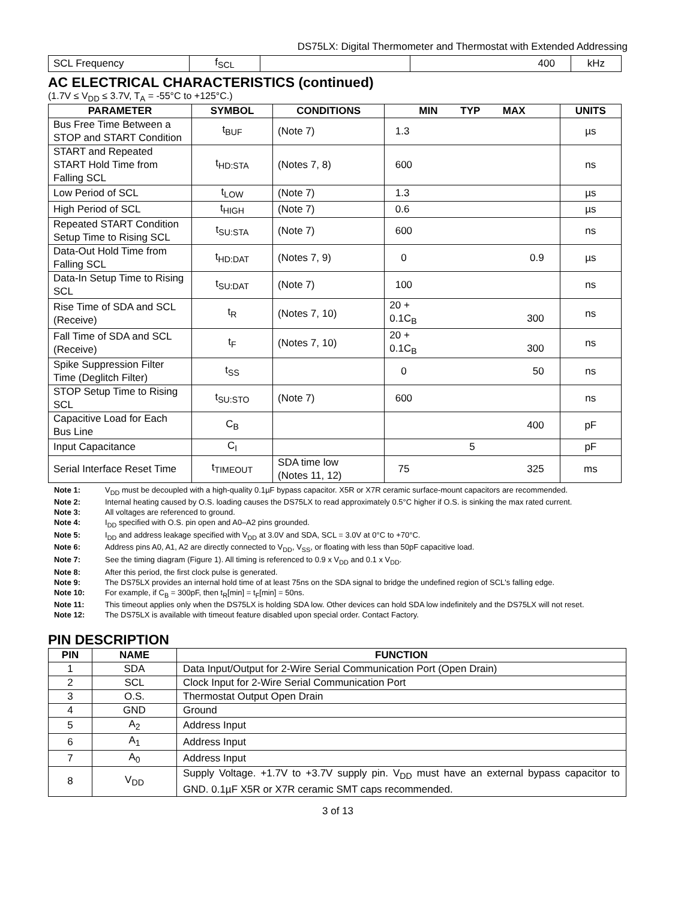DS75LX: Digital Thermometer and Thermostat with Extended Addressing
| SCL Frequency | f<sub>SCL</sub> | | 400 | kHz |
AC ELECTRICAL CHARACTERISTICS (continued)
(1.7V ≤ V<sub>DD</sub> ≤ 3.7V, T<sub>A</sub> = -55°C to +125°C.)
| PARAMETER | SYMBOL | CONDITIONS | MIN TYP MAX | UNITS |
| --- | --- | --- | --- | --- |
| Bus Free Time Between a STOP and START Condition | t<sub>BUF</sub> | (Note 7) | 1.3 | µs |
| START and Repeated START Hold Time from Falling SCL | t<sub>HD:STA</sub> | (Notes 7, 8) | 600 | ns |
| Low Period of SCL | t<sub>LOW</sub> | (Note 7) | 1.3 | µs |
| High Period of SCL | t<sub>HIGH</sub> | (Note 7) | 0.6 | µs |
| Repeated START Condition Setup Time to Rising SCL | t<sub>SU:STA</sub> | (Note 7) | 600 | ns |
| Data-Out Hold Time from Falling SCL | t<sub>HD:DAT</sub> | (Notes 7, 9) | 0 0.9 | µs |
| Data-In Setup Time to Rising SCL | t<sub>SU:DAT</sub> | (Note 7) | 100 | ns |
| Rise Time of SDA and SCL (Receive) | t<sub>R</sub> | (Notes 7, 10) | 20 + 0.1C<sub>B</sub> 300 | ns |
| Fall Time of SDA and SCL (Receive) | t<sub>F</sub> | (Notes 7, 10) | 20 + 0.1C<sub>B</sub> 300 | ns |
| Spike Suppression Filter Time (Deglitch Filter) | t<sub>SS</sub> | | 0 50 | ns |
| STOP Setup Time to Rising SCL | t<sub>SU:STO</sub> | (Note 7) | 600 | ns |
| Capacitive Load for Each Bus Line | C<sub>B</sub> | | 400 | pF |
| Input Capacitance | C<sub>I</sub> | | 5 | pF |
| Serial Interface Reset Time | t<sub>TIMEOUT</sub> | SDA time low (Notes 11, 12) | 75 325 | ms |
Note 1: V<sub>DD</sub> must be decoupled with a high-quality 0.1µF bypass capacitor. X5R or X7R ceramic surface-mount capacitors are recommended.
Note 2: Internal heating caused by O.S. loading causes the DS75LX to read approximately 0.5°C higher if O.S. is sinking the max rated current.
Note 3: All voltages are referenced to ground.
Note 4: I<sub>DD</sub> specified with O.S. pin open and A0–A2 pins grounded.
Note 5: I<sub>DD</sub> and address leakage specified with V<sub>DD</sub> at 3.0V and SDA, SCL = 3.0V at 0°C to +70°C.
Note 6: Address pins A0, A1, A2 are directly connected to V<sub>DD</sub>, V<sub>SS</sub>, or floating with less than 50pF capacitive load.
Note 7: See the timing diagram (Figure 1). All timing is referenced to 0.9 x V<sub>DD</sub> and 0.1 x V<sub>DD</sub>.
Note 8: After this period, the first clock pulse is generated.
Note 9: The DS75LX provides an internal hold time of at least 75ns on the SDA signal to bridge the undefined region of SCL's falling edge.
Note 10: For example, if C<sub>B</sub> = 300pF, then t<sub>R</sub>[min] = t<sub>F</sub>[min] = 50ns.
Note 11: This timeout applies only when the DS75LX is holding SDA low. Other devices can hold SDA low indefinitely and the DS75LX will not reset.
Note 12: The DS75LX is available with timeout feature disabled upon special order. Contact Factory.
PIN DESCRIPTION
| PIN | NAME | FUNCTION |
| --- | --- | --- |
| 1 | SDA | Data Input/Output for 2-Wire Serial Communication Port (Open Drain) |
| 2 | SCL | Clock Input for 2-Wire Serial Communication Port |
| 3 | O.S. | Thermostat Output Open Drain |
| 4 | GND | Ground |
| 5 | A<sub>2</sub> | Address Input |
| 6 | A<sub>1</sub> | Address Input |
| 7 | A<sub>0</sub> | Address Input |
| 8 | V<sub>DD</sub> | Supply Voltage. +1.7V to +3.7V supply pin. V<sub>DD</sub> must have an external bypass capacitor to GND. 0.1µF X5R or X7R ceramic SMT caps recommended. |
3 of 13